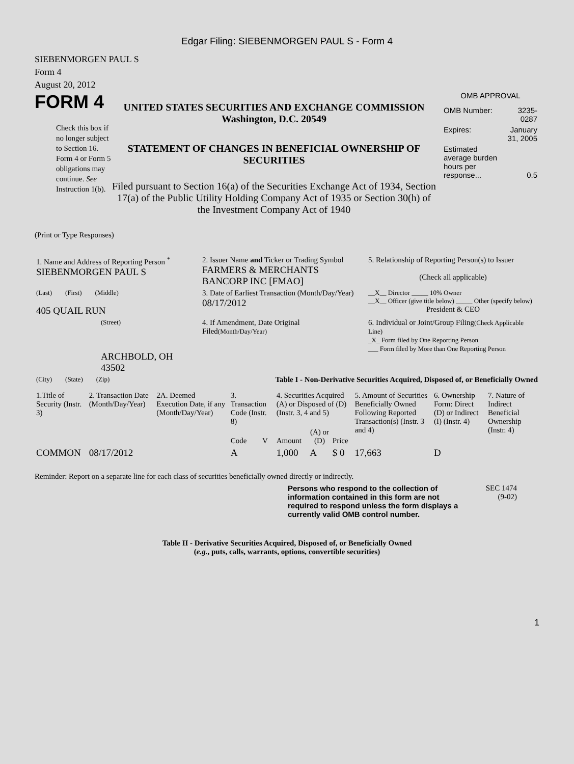Edgar Filing: SIEBENMORGEN PAUL S - Form 4
SIEBENMORGEN PAUL S
Form 4
August 20, 2012
FORM 4
Check this box if no longer subject to Section 16. Form 4 or Form 5 obligations may continue. See Instruction 1(b).
UNITED STATES SECURITIES AND EXCHANGE COMMISSION
Washington, D.C. 20549
STATEMENT OF CHANGES IN BENEFICIAL OWNERSHIP OF SECURITIES
Filed pursuant to Section 16(a) of the Securities Exchange Act of 1934, Section 17(a) of the Public Utility Holding Company Act of 1935 or Section 30(h) of the Investment Company Act of 1940
OMB APPROVAL
| OMB Number: | 3235-0287 |
| Expires: | January 31, 2005 |
| Estimated average burden hours per response... | 0.5 |
(Print or Type Responses)
| 1. Name and Address of Reporting Person <sup>*</sup> SIEBENMORGEN PAUL S | 2. Issuer Name and Ticker or Trading Symbol FARMERS & MERCHANTS BANCORP INC [FMAO] | 5. Relationship of Reporting Person(s) to Issuer (Check all applicable) |
| (Last) (First) (Middle) 405 QUAIL RUN | 3. Date of Earliest Transaction (Month/Day/Year) 08/17/2012 | __X__ Director _____ 10% Owner __X__ Officer (give title below) _____ Other (specify below) President & CEO |
| (Street) ARCHBOLD, OH 43502 | 4. If Amendment, Date Original Filed (Month/Day/Year) | 6. Individual or Joint/Group Filing (Check Applicable Line) _X_ Form filed by One Reporting Person ___ Form filed by More than One Reporting Person |
| (City) (State) (Zip) | Table I - Non-Derivative Securities Acquired, Disposed of, or Beneficially Owned | |
| 1.Title of Security (Instr. 3) | 2. Transaction Date (Month/Day/Year) | 2A. Deemed Execution Date, if any (Month/Day/Year) | 3. Transaction Code (Instr. 8) | | 4. Securities Acquired (A) or Disposed of (D) (Instr. 3, 4 and 5) | | | 5. Amount of Securities Beneficially Owned Following Reported Transaction(s) (Instr. 3 and 4) | 6. Ownership Form: Direct (D) or Indirect (I) (Instr. 4) | 7. Nature of Indirect Beneficial Ownership (Instr. 4) |
| --- | --- | --- | --- | --- | --- | --- | --- | --- | --- | --- |
| | | | Code | V | Amount | (A) or (D) | Price | | | |
| COMMON | 08/17/2012 | | A | | 1,000 | A | $ 0 | 17,663 | D | |
Reminder: Report on a separate line for each class of securities beneficially owned directly or indirectly.
Persons who respond to the collection of information contained in this form are not required to respond unless the form displays a currently valid OMB control number.
SEC 1474
(9-02)
Table II - Derivative Securities Acquired, Disposed of, or Beneficially Owned
(e.g., puts, calls, warrants, options, convertible securities)
1